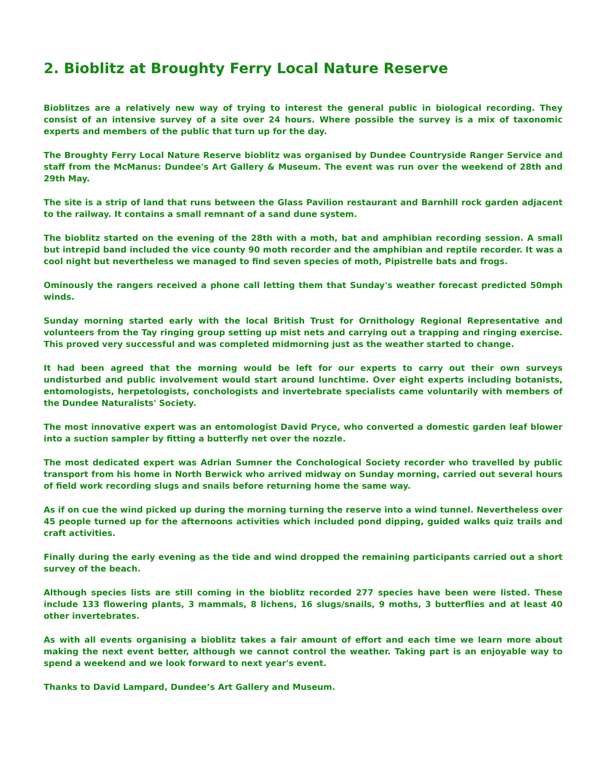2. Bioblitz at Broughty Ferry Local Nature Reserve
Bioblitzes are a relatively new way of trying to interest the general public in biological recording. They consist of an intensive survey of a site over 24 hours. Where possible the survey is a mix of taxonomic experts and members of the public that turn up for the day.
The Broughty Ferry Local Nature Reserve bioblitz was organised by Dundee Countryside Ranger Service and staff from the McManus: Dundee's Art Gallery & Museum. The event was run over the weekend of 28th and 29th May.
The site is a strip of land that runs between the Glass Pavilion restaurant and Barnhill rock garden adjacent to the railway. It contains a small remnant of a sand dune system.
The bioblitz started on the evening of the 28th with a moth, bat and amphibian recording session. A small but intrepid band included the vice county 90 moth recorder and the amphibian and reptile recorder. It was a cool night but nevertheless we managed to find seven species of moth, Pipistrelle bats and frogs.
Ominously the rangers received a phone call letting them that Sunday's weather forecast predicted 50mph winds.
Sunday morning started early with the local British Trust for Ornithology Regional Representative and volunteers from the Tay ringing group setting up mist nets and carrying out a trapping and ringing exercise. This proved very successful and was completed midmorning just as the weather started to change.
It had been agreed that the morning would be left for our experts to carry out their own surveys undisturbed and public involvement would start around lunchtime. Over eight experts including botanists, entomologists, herpetologists, conchologists and invertebrate specialists came voluntarily with members of the Dundee Naturalists' Society.
The most innovative expert was an entomologist David Pryce, who converted a domestic garden leaf blower into a suction sampler by fitting a butterfly net over the nozzle.
The most dedicated expert was Adrian Sumner the Conchological Society recorder who travelled by public transport from his home in North Berwick who arrived midway on Sunday morning, carried out several hours of field work recording slugs and snails before returning home the same way.
As if on cue the wind picked up during the morning turning the reserve into a wind tunnel. Nevertheless over 45 people turned up for the afternoons activities which included pond dipping, guided walks quiz trails and craft activities.
Finally during the early evening as the tide and wind dropped the remaining participants carried out a short survey of the beach.
Although species lists are still coming in the bioblitz recorded 277 species have been were listed. These include 133 flowering plants, 3 mammals, 8 lichens, 16 slugs/snails, 9 moths, 3 butterflies and at least 40 other invertebrates.
As with all events organising a bioblitz takes a fair amount of effort and each time we learn more about making the next event better, although we cannot control the weather. Taking part is an enjoyable way to spend a weekend and we look forward to next year's event.
Thanks to David Lampard, Dundee’s Art Gallery and Museum.